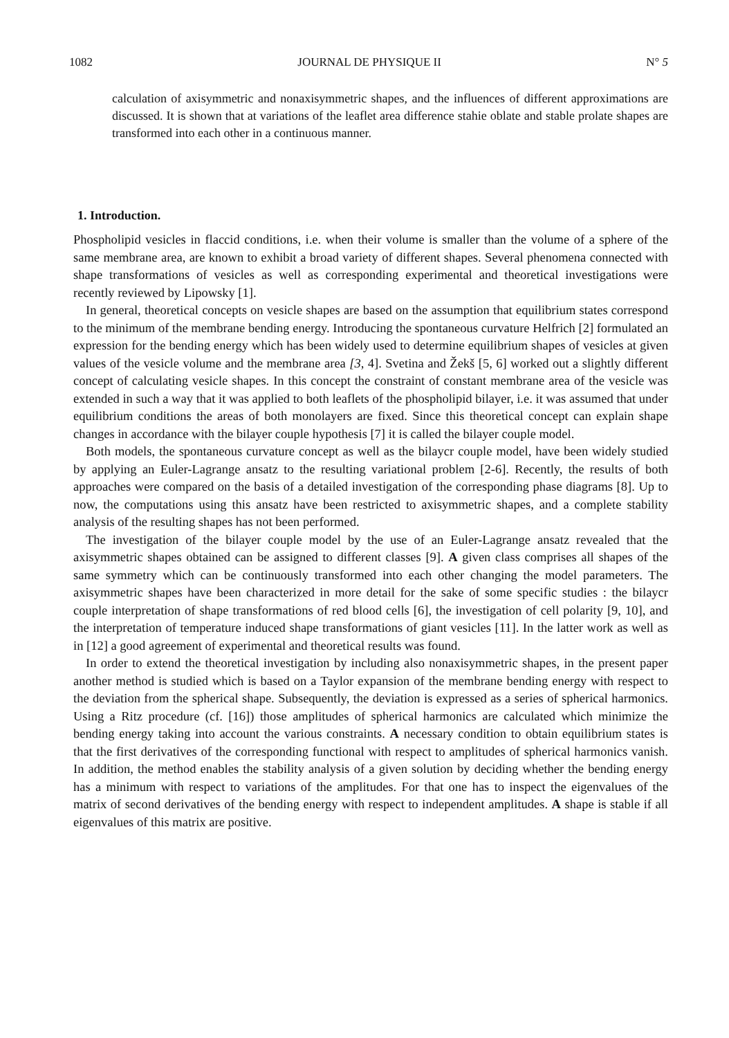1082 JOURNAL DE PHYSIQUE II N° 5
calculation of axisymmetric and nonaxisymmetric shapes, and the influences of different approximations are discussed. It is shown that at variations of the leaflet area difference stahie oblate and stable prolate shapes are transformed into each other in a continuous manner.
1. Introduction.
Phospholipid vesicles in flaccid conditions, i.e. when their volume is smaller than the volume of a sphere of the same membrane area, are known to exhibit a broad variety of different shapes. Several phenomena connected with shape transformations of vesicles as well as corresponding experimental and theoretical investigations were recently reviewed by Lipowsky [1].
In general, theoretical concepts on vesicle shapes are based on the assumption that equilibrium states correspond to the minimum of the membrane bending energy. Introducing the spontaneous curvature Helfrich [2] formulated an expression for the bending energy which has been widely used to determine equilibrium shapes of vesicles at given values of the vesicle volume and the membrane area [3, 4]. Svetina and Žekš [5, 6] worked out a slightly different concept of calculating vesicle shapes. In this concept the constraint of constant membrane area of the vesicle was extended in such a way that it was applied to both leaflets of the phospholipid bilayer, i.e. it was assumed that under equilibrium conditions the areas of both monolayers are fixed. Since this theoretical concept can explain shape changes in accordance with the bilayer couple hypothesis [7] it is called the bilayer couple model.
Both models, the spontaneous curvature concept as well as the bilaycr couple model, have been widely studied by applying an Euler-Lagrange ansatz to the resulting variational problem [2-6]. Recently, the results of both approaches were compared on the basis of a detailed investigation of the corresponding phase diagrams [8]. Up to now, the computations using this ansatz have been restricted to axisymmetric shapes, and a complete stability analysis of the resulting shapes has not been performed.
The investigation of the bilayer couple model by the use of an Euler-Lagrange ansatz revealed that the axisymmetric shapes obtained can be assigned to different classes [9]. A given class comprises all shapes of the same symmetry which can be continuously transformed into each other changing the model parameters. The axisymmetric shapes have been characterized in more detail for the sake of some specific studies : the bilaycr couple interpretation of shape transformations of red blood cells [6], the investigation of cell polarity [9, 10], and the interpretation of temperature induced shape transformations of giant vesicles [11]. In the latter work as well as in [12] a good agreement of experimental and theoretical results was found.
In order to extend the theoretical investigation by including also nonaxisymmetric shapes, in the present paper another method is studied which is based on a Taylor expansion of the membrane bending energy with respect to the deviation from the spherical shape. Subsequently, the deviation is expressed as a series of spherical harmonics. Using a Ritz procedure (cf. [16]) those amplitudes of spherical harmonics are calculated which minimize the bending energy taking into account the various constraints. A necessary condition to obtain equilibrium states is that the first derivatives of the corresponding functional with respect to amplitudes of spherical harmonics vanish. In addition, the method enables the stability analysis of a given solution by deciding whether the bending energy has a minimum with respect to variations of the amplitudes. For that one has to inspect the eigenvalues of the matrix of second derivatives of the bending energy with respect to independent amplitudes. A shape is stable if all eigenvalues of this matrix are positive.